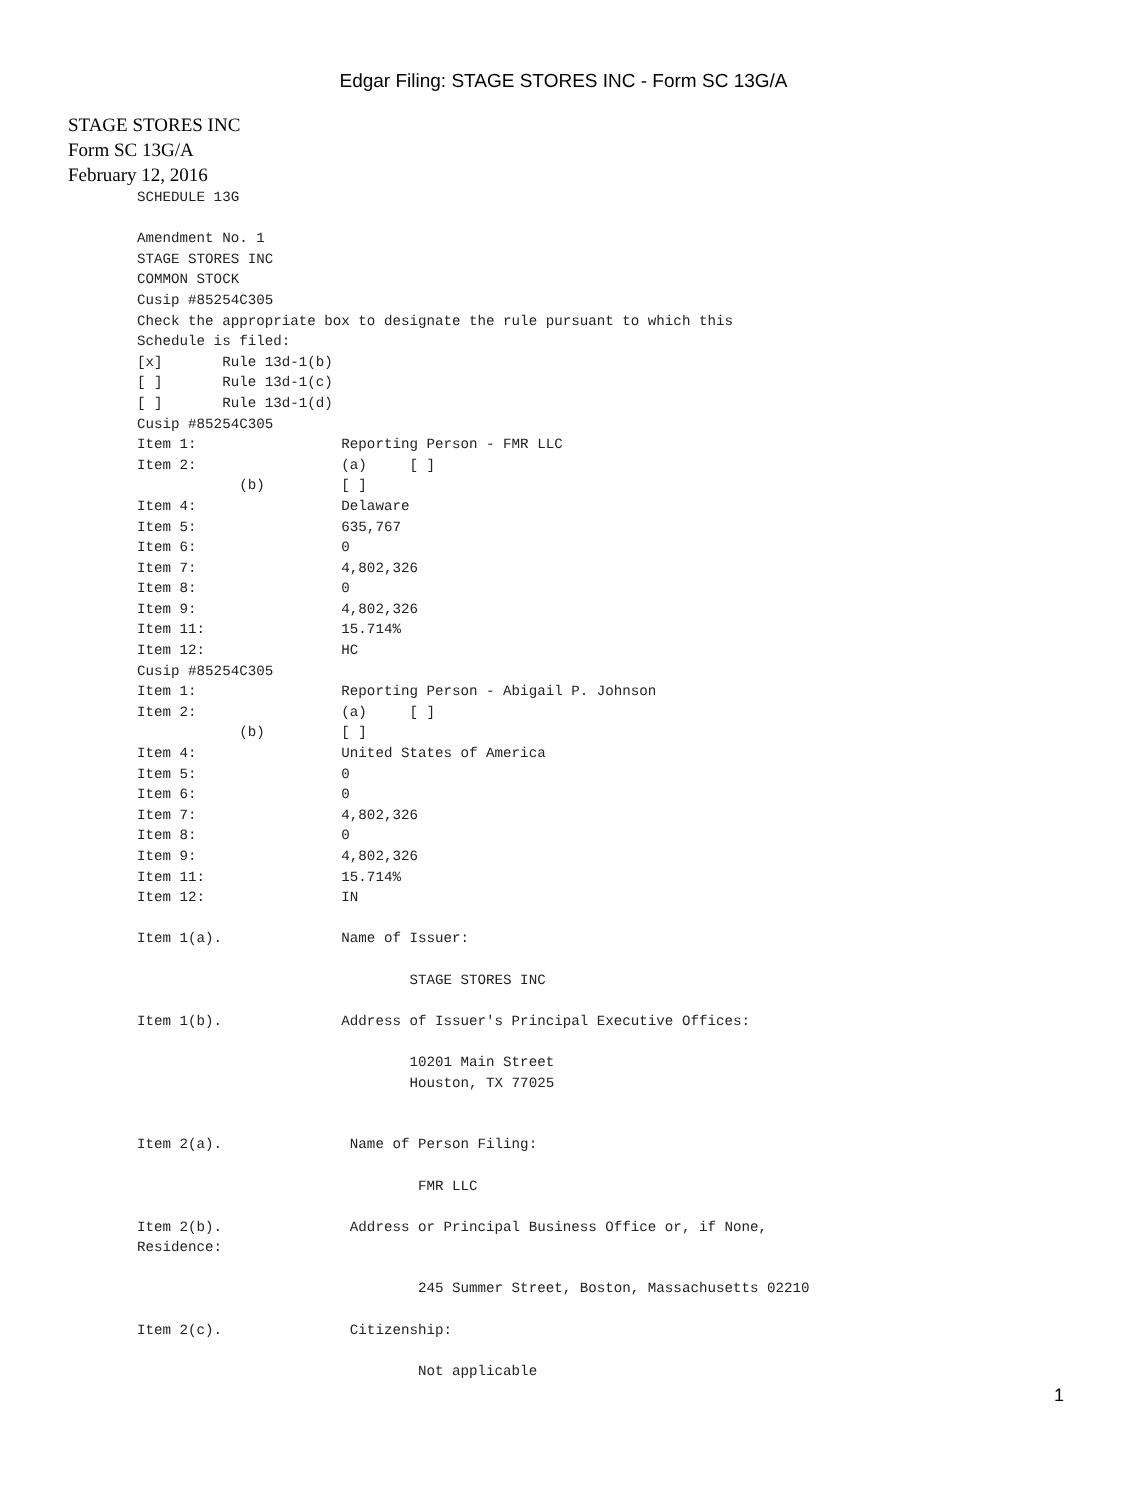Edgar Filing: STAGE STORES INC - Form SC 13G/A
STAGE STORES INC
Form SC 13G/A
February 12, 2016
SCHEDULE 13G

Amendment No. 1
STAGE STORES INC
COMMON STOCK
Cusip #85254C305
Check the appropriate box to designate the rule pursuant to which this
Schedule is filed:
[x]       Rule 13d-1(b)
[ ]       Rule 13d-1(c)
[ ]       Rule 13d-1(d)
Cusip #85254C305
Item 1:                 Reporting Person - FMR LLC
Item 2:                 (a)     [ ]
            (b)         [ ]
Item 4:                 Delaware
Item 5:                 635,767
Item 6:                 0
Item 7:                 4,802,326
Item 8:                 0
Item 9:                 4,802,326
Item 11:                15.714%
Item 12:                HC
Cusip #85254C305
Item 1:                 Reporting Person - Abigail P. Johnson
Item 2:                 (a)     [ ]
            (b)         [ ]
Item 4:                 United States of America
Item 5:                 0
Item 6:                 0
Item 7:                 4,802,326
Item 8:                 0
Item 9:                 4,802,326
Item 11:                15.714%
Item 12:                IN

Item 1(a).              Name of Issuer:

                                STAGE STORES INC

Item 1(b).              Address of Issuer's Principal Executive Offices:

                                10201 Main Street
                                Houston, TX 77025


Item 2(a).               Name of Person Filing:

                                 FMR LLC

Item 2(b).               Address or Principal Business Office or, if None,
Residence:

                                 245 Summer Street, Boston, Massachusetts 02210

Item 2(c).               Citizenship:

                                 Not applicable
1